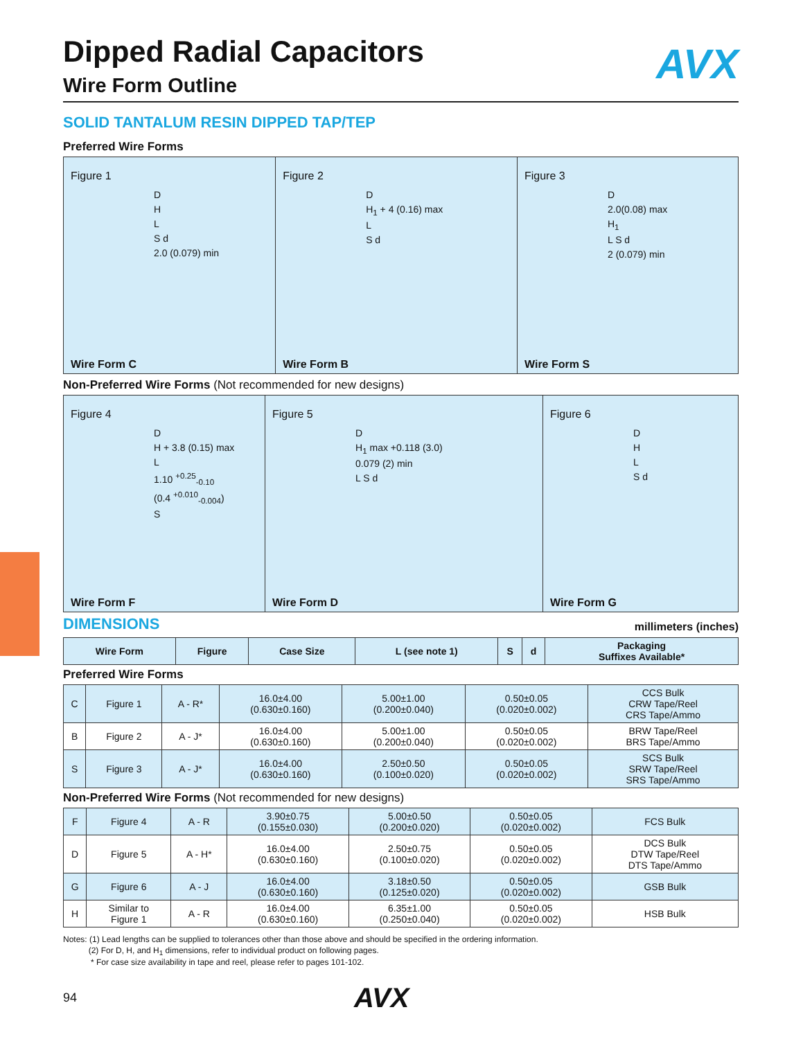Dipped Radial Capacitors
Wire Form Outline
AVX
SOLID TANTALUM RESIN DIPPED TAP/TEP
Preferred Wire Forms
Figure 1
D
H
L
S d
2.0 (0.079) min
Wire Form C
Figure 2
D
H<sub>1</sub> + 4 (0.16) max
L
S d
Wire Form B
Figure 3
D
2.0(0.08) max
H<sub>1</sub>
L S d
2 (0.079) min
Wire Form S
Non-Preferred Wire Forms (Not recommended for new designs)
Figure 4
D
H + 3.8 (0.15) max
L
1.10 <sup>+0.25</sup><sub>-0.10</sub>
(0.4 <sup>+0.010</sup><sub>-0.004</sub>)
S
Wire Form F
Figure 5
D
H<sub>1</sub> max +0.118 (3.0)
0.079 (2) min
L S d
Wire Form D
Figure 6
D
H
L
S d
Wire Form G
DIMENSIONS millimeters (inches)
| Wire Form | Figure | Case Size | L (see note 1) | S | d | Packaging Suffixes Available* |
| --- | --- | --- | --- | --- | --- | --- |
Preferred Wire Forms
| C | Figure 1 | A - R* | 16.0±4.00 (0.630±0.160) | 5.00±1.00 (0.200±0.040) | 0.50±0.05 (0.020±0.002) | CCS Bulk CRW Tape/Reel CRS Tape/Ammo |
| B | Figure 2 | A - J* | 16.0±4.00 (0.630±0.160) | 5.00±1.00 (0.200±0.040) | 0.50±0.05 (0.020±0.002) | BRW Tape/Reel BRS Tape/Ammo |
| S | Figure 3 | A - J* | 16.0±4.00 (0.630±0.160) | 2.50±0.50 (0.100±0.020) | 0.50±0.05 (0.020±0.002) | SCS Bulk SRW Tape/Reel SRS Tape/Ammo |
Non-Preferred Wire Forms (Not recommended for new designs)
| F | Figure 4 | A - R | 3.90±0.75 (0.155±0.030) | 5.00±0.50 (0.200±0.020) | 0.50±0.05 (0.020±0.002) | FCS Bulk |
| D | Figure 5 | A - H* | 16.0±4.00 (0.630±0.160) | 2.50±0.75 (0.100±0.020) | 0.50±0.05 (0.020±0.002) | DCS Bulk DTW Tape/Reel DTS Tape/Ammo |
| G | Figure 6 | A - J | 16.0±4.00 (0.630±0.160) | 3.18±0.50 (0.125±0.020) | 0.50±0.05 (0.020±0.002) | GSB Bulk |
| H | Similar to Figure 1 | A - R | 16.0±4.00 (0.630±0.160) | 6.35±1.00 (0.250±0.040) | 0.50±0.05 (0.020±0.002) | HSB Bulk |
Notes: (1) Lead lengths can be supplied to tolerances other than those above and should be specified in the ordering information.
(2) For D, H, and H<sub>1</sub> dimensions, refer to individual product on following pages.
* For case size availability in tape and reel, please refer to pages 101-102.
94 AVX